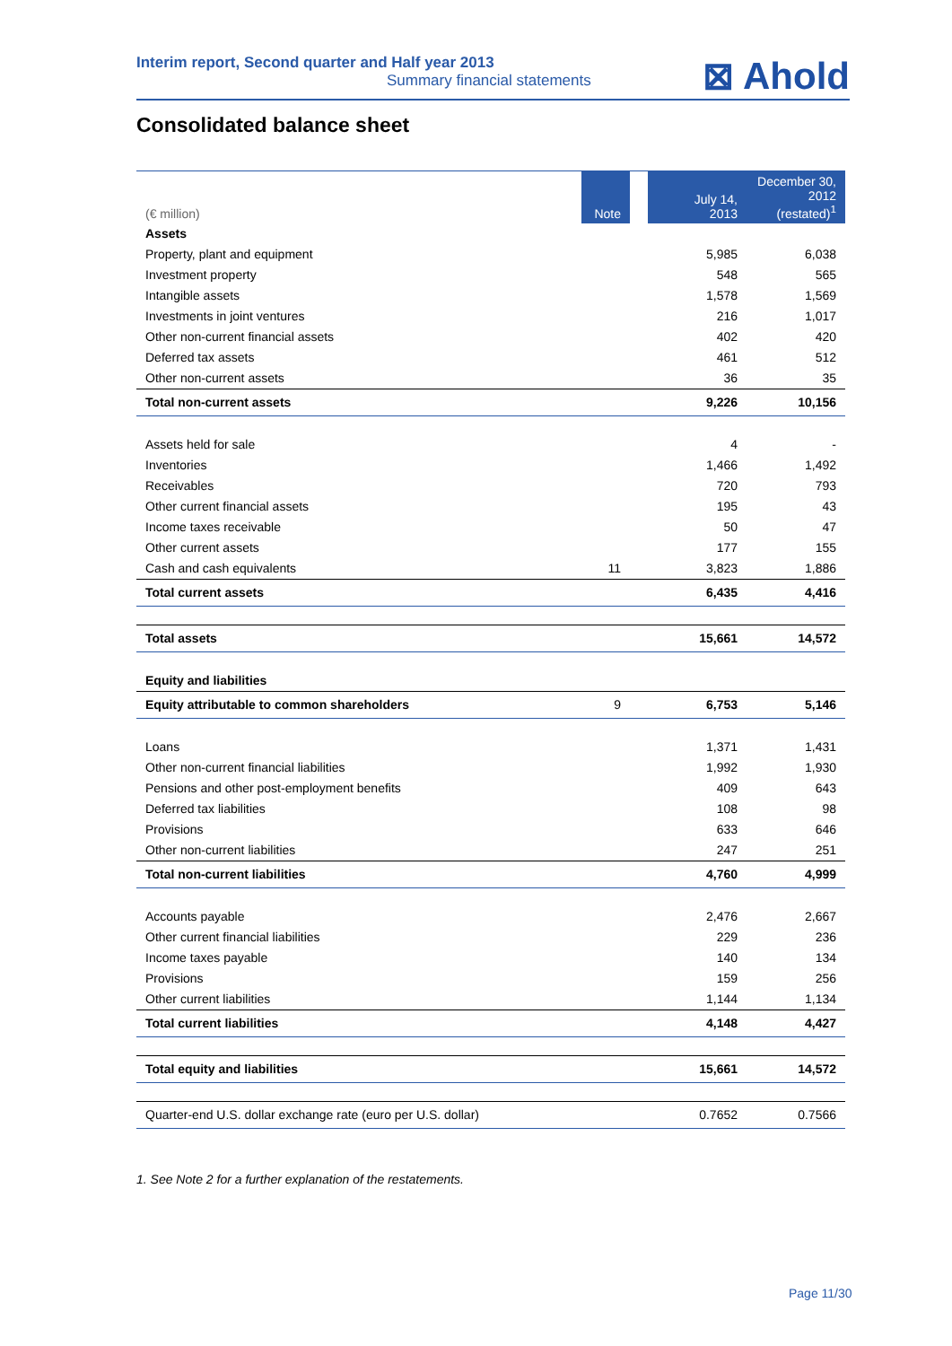Interim report, Second quarter and Half year 2013
Summary financial statements
⊠ Ahold
Consolidated balance sheet
| (€ million) | Note | | July 14, 2013 | December 30, 2012 (restated)<sup>1</sup> |
| --- | --- | --- | --- | --- |
| Assets | | | | |
| Property, plant and equipment | | | 5,985 | 6,038 |
| Investment property | | | 548 | 565 |
| Intangible assets | | | 1,578 | 1,569 |
| Investments in joint ventures | | | 216 | 1,017 |
| Other non-current financial assets | | | 402 | 420 |
| Deferred tax assets | | | 461 | 512 |
| Other non-current assets | | | 36 | 35 |
| Total non-current assets | | | 9,226 | 10,156 |
| Assets held for sale | | | 4 | - |
| Inventories | | | 1,466 | 1,492 |
| Receivables | | | 720 | 793 |
| Other current financial assets | | | 195 | 43 |
| Income taxes receivable | | | 50 | 47 |
| Other current assets | | | 177 | 155 |
| Cash and cash equivalents | 11 | | 3,823 | 1,886 |
| Total current assets | | | 6,435 | 4,416 |
| Total assets | | | 15,661 | 14,572 |
| Equity and liabilities | | | | |
| Equity attributable to common shareholders | 9 | | 6,753 | 5,146 |
| Loans | | | 1,371 | 1,431 |
| Other non-current financial liabilities | | | 1,992 | 1,930 |
| Pensions and other post-employment benefits | | | 409 | 643 |
| Deferred tax liabilities | | | 108 | 98 |
| Provisions | | | 633 | 646 |
| Other non-current liabilities | | | 247 | 251 |
| Total non-current liabilities | | | 4,760 | 4,999 |
| Accounts payable | | | 2,476 | 2,667 |
| Other current financial liabilities | | | 229 | 236 |
| Income taxes payable | | | 140 | 134 |
| Provisions | | | 159 | 256 |
| Other current liabilities | | | 1,144 | 1,134 |
| Total current liabilities | | | 4,148 | 4,427 |
| Total equity and liabilities | | | 15,661 | 14,572 |
| Quarter-end U.S. dollar exchange rate (euro per U.S. dollar) | | | 0.7652 | 0.7566 |
1. See Note 2 for a further explanation of the restatements.
Page 11/30